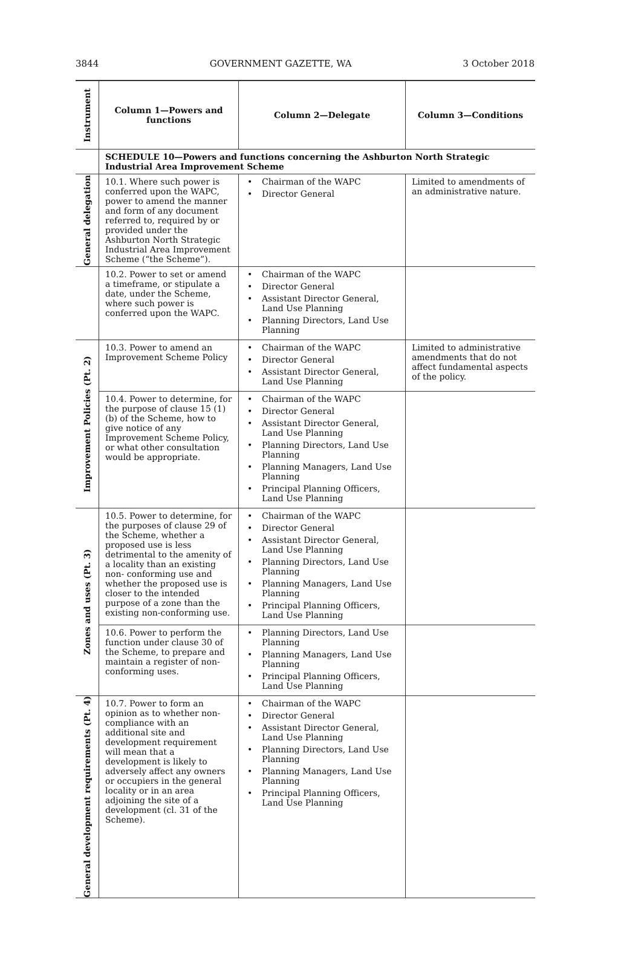3844 GOVERNMENT GAZETTE, WA 3 October 2018
| Instrument | Column 1—Powers and functions | Column 2—Delegate | Column 3—Conditions |
| --- | --- | --- | --- |
| | SCHEDULE 10—Powers and functions concerning the Ashburton North Strategic Industrial Area Improvement Scheme | | |
| General delegation | 10.1. Where such power is conferred upon the WAPC, power to amend the manner and form of any document referred to, required by or provided under the Ashburton North Strategic Industrial Area Improvement Scheme (“the Scheme”). | • Chairman of the WAPC • Director General | Limited to amendments of an administrative nature. |
| | 10.2. Power to set or amend a timeframe, or stipulate a date, under the Scheme, where such power is conferred upon the WAPC. | • Chairman of the WAPC • Director General • Assistant Director General, Land Use Planning • Planning Directors, Land Use Planning | |
| Improvement Policies (Pt. 2) | 10.3. Power to amend an Improvement Scheme Policy | • Chairman of the WAPC • Director General • Assistant Director General, Land Use Planning | Limited to administrative amendments that do not affect fundamental aspects of the policy. |
| | 10.4. Power to determine, for the purpose of clause 15 (1) (b) of the Scheme, how to give notice of any Improvement Scheme Policy, or what other consultation would be appropriate. | • Chairman of the WAPC • Director General • Assistant Director General, Land Use Planning • Planning Directors, Land Use Planning • Planning Managers, Land Use Planning • Principal Planning Officers, Land Use Planning | |
| Zones and uses (Pt. 3) | 10.5. Power to determine, for the purposes of clause 29 of the Scheme, whether a proposed use is less detrimental to the amenity of a locality than an existing non- conforming use and whether the proposed use is closer to the intended purpose of a zone than the existing non-conforming use. | • Chairman of the WAPC • Director General • Assistant Director General, Land Use Planning • Planning Directors, Land Use Planning • Planning Managers, Land Use Planning • Principal Planning Officers, Land Use Planning | |
| | 10.6. Power to perform the function under clause 30 of the Scheme, to prepare and maintain a register of non-conforming uses. | • Planning Directors, Land Use Planning • Planning Managers, Land Use Planning • Principal Planning Officers, Land Use Planning | |
| General development requirements (Pt. 4) | 10.7. Power to form an opinion as to whether non-compliance with an additional site and development requirement will mean that a development is likely to adversely affect any owners or occupiers in the general locality or in an area adjoining the site of a development (cl. 31 of the Scheme). | • Chairman of the WAPC • Director General • Assistant Director General, Land Use Planning • Planning Directors, Land Use Planning • Planning Managers, Land Use Planning • Principal Planning Officers, Land Use Planning | |